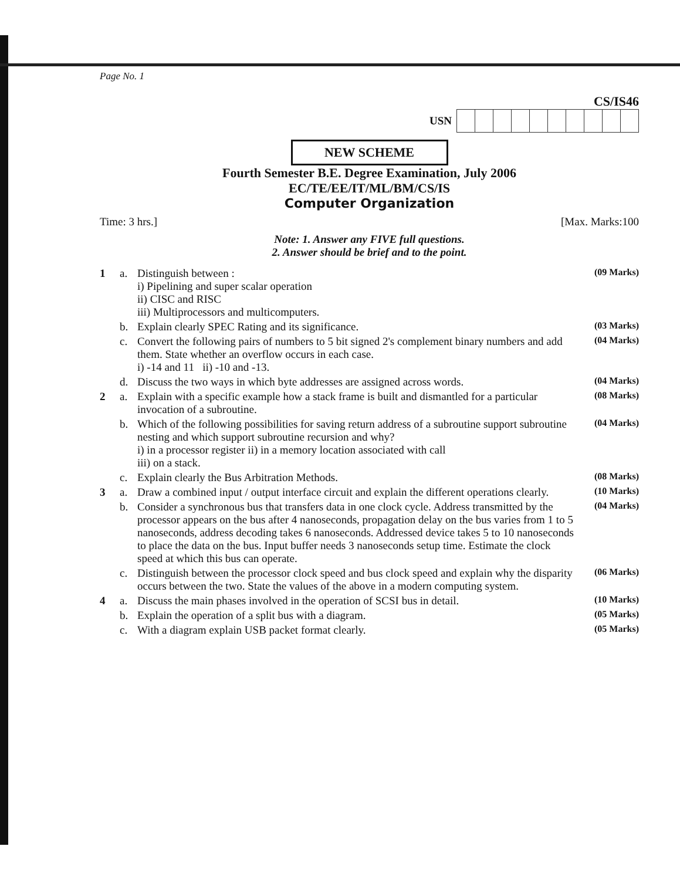Page No. 1
CS/IS46
USN
NEW SCHEME
Fourth Semester B.E. Degree Examination, July 2006
EC/TE/EE/IT/ML/BM/CS/IS
Computer Organization
Time: 3 hrs.] [Max. Marks:100
Note: 1. Answer any FIVE full questions.
2. Answer should be brief and to the point.
1 a. Distinguish between :
i) Pipelining and super scalar operation
ii) CISC and RISC
iii) Multiprocessors and multicomputers. (09 Marks) b. Explain clearly SPEC Rating and its significance. (03 Marks) c. Convert the following pairs of numbers to 5 bit signed 2's complement binary numbers and add them. State whether an overflow occurs in each case.
i) -14 and 11 ii) -10 and -13. (04 Marks) d. Discuss the two ways in which byte addresses are assigned across words. (04 Marks) 2 a. Explain with a specific example how a stack frame is built and dismantled for a particular invocation of a subroutine. (08 Marks) b. Which of the following possibilities for saving return address of a subroutine support subroutine nesting and which support subroutine recursion and why?
i) in a processor register ii) in a memory location associated with call
iii) on a stack. (04 Marks) c. Explain clearly the Bus Arbitration Methods. (08 Marks) 3 a. Draw a combined input / output interface circuit and explain the different operations clearly. (10 Marks) b. Consider a synchronous bus that transfers data in one clock cycle. Address transmitted by the processor appears on the bus after 4 nanoseconds, propagation delay on the bus varies from 1 to 5 nanoseconds, address decoding takes 6 nanoseconds. Addressed device takes 5 to 10 nanoseconds to place the data on the bus. Input buffer needs 3 nanoseconds setup time. Estimate the clock speed at which this bus can operate. (04 Marks) c. Distinguish between the processor clock speed and bus clock speed and explain why the disparity occurs between the two. State the values of the above in a modern computing system. (06 Marks) 4 a. Discuss the main phases involved in the operation of SCSI bus in detail. (10 Marks) b. Explain the operation of a split bus with a diagram. (05 Marks) c. With a diagram explain USB packet format clearly. (05 Marks)